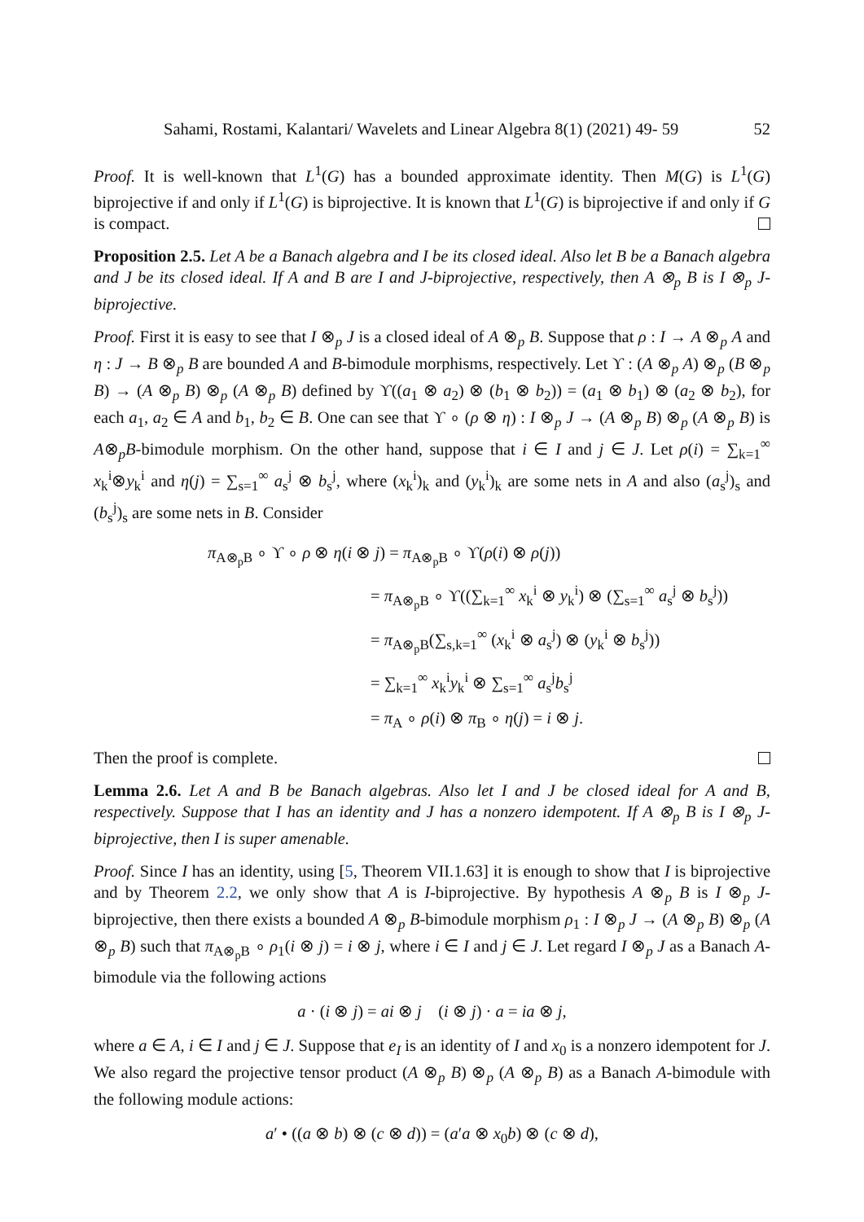Sahami, Rostami, Kalantari/ Wavelets and Linear Algebra 8(1) (2021) 49- 59 52
Proof. It is well-known that L<sup>1</sup>(G) has a bounded approximate identity. Then M(G) is L<sup>1</sup>(G) biprojective if and only if L<sup>1</sup>(G) is biprojective. It is known that L<sup>1</sup>(G) is biprojective if and only if G is compact.
Proposition 2.5. Let A be a Banach algebra and I be its closed ideal. Also let B be a Banach algebra and J be its closed ideal. If A and B are I and J-biprojective, respectively, then A ⊗<sub>p</sub> B is I ⊗<sub>p</sub> J-biprojective.
Proof. First it is easy to see that I ⊗<sub>p</sub> J is a closed ideal of A ⊗<sub>p</sub> B. Suppose that ρ : I → A ⊗<sub>p</sub> A and η : J → B ⊗<sub>p</sub> B are bounded A and B-bimodule morphisms, respectively. Let ϒ : (A ⊗<sub>p</sub> A) ⊗<sub>p</sub> (B ⊗<sub>p</sub> B) → (A ⊗<sub>p</sub> B) ⊗<sub>p</sub> (A ⊗<sub>p</sub> B) defined by ϒ((a<sub>1</sub> ⊗ a<sub>2</sub>) ⊗ (b<sub>1</sub> ⊗ b<sub>2</sub>)) = (a<sub>1</sub> ⊗ b<sub>1</sub>) ⊗ (a<sub>2</sub> ⊗ b<sub>2</sub>), for each a<sub>1</sub>, a<sub>2</sub> ∈ A and b<sub>1</sub>, b<sub>2</sub> ∈ B. One can see that ϒ ∘ (ρ ⊗ η) : I ⊗<sub>p</sub> J → (A ⊗<sub>p</sub> B) ⊗<sub>p</sub> (A ⊗<sub>p</sub> B) is A⊗<sub>p</sub>B-bimodule morphism. On the other hand, suppose that i ∈ I and j ∈ J. Let ρ(i) = ∑<sub>k=1</sub><sup>∞</sup> x<sub>k</sub><sup>i</sup>⊗y<sub>k</sub><sup>i</sup> and η(j) = ∑<sub>s=1</sub><sup>∞</sup> a<sub>s</sub><sup>j</sup> ⊗ b<sub>s</sub><sup>j</sup>, where (x<sub>k</sub><sup>i</sup>)<sub>k</sub> and (y<sub>k</sub><sup>i</sup>)<sub>k</sub> are some nets in A and also (a<sub>s</sub><sup>j</sup>)<sub>s</sub> and (b<sub>s</sub><sup>j</sup>)<sub>s</sub> are some nets in B. Consider
π<sub>A⊗<sub>p</sub>B</sub> ∘ ϒ ∘ ρ ⊗ η(i ⊗ j) = π<sub>A⊗<sub>p</sub>B</sub> ∘ ϒ(ρ(i) ⊗ ρ(j))
= π<sub>A⊗<sub>p</sub>B</sub> ∘ ϒ((∑<sub>k=1</sub><sup>∞</sup> x<sub>k</sub><sup>i</sup> ⊗ y<sub>k</sub><sup>i</sup>) ⊗ (∑<sub>s=1</sub><sup>∞</sup> a<sub>s</sub><sup>j</sup> ⊗ b<sub>s</sub><sup>j</sup>))
= π<sub>A⊗<sub>p</sub>B</sub>(∑<sub>s,k=1</sub><sup>∞</sup> (x<sub>k</sub><sup>i</sup> ⊗ a<sub>s</sub><sup>j</sup>) ⊗ (y<sub>k</sub><sup>i</sup> ⊗ b<sub>s</sub><sup>j</sup>))
= ∑<sub>k=1</sub><sup>∞</sup> x<sub>k</sub><sup>i</sup>y<sub>k</sub><sup>i</sup> ⊗ ∑<sub>s=1</sub><sup>∞</sup> a<sub>s</sub><sup>j</sup>b<sub>s</sub><sup>j</sup>
= π<sub>A</sub> ∘ ρ(i) ⊗ π<sub>B</sub> ∘ η(j) = i ⊗ j.
Then the proof is complete.
Lemma 2.6. Let A and B be Banach algebras. Also let I and J be closed ideal for A and B, respectively. Suppose that I has an identity and J has a nonzero idempotent. If A ⊗<sub>p</sub> B is I ⊗<sub>p</sub> J-biprojective, then I is super amenable.
Proof. Since I has an identity, using [5, Theorem VII.1.63] it is enough to show that I is biprojective and by Theorem 2.2, we only show that A is I-biprojective. By hypothesis A ⊗<sub>p</sub> B is I ⊗<sub>p</sub> J-biprojective, then there exists a bounded A ⊗<sub>p</sub> B-bimodule morphism ρ<sub>1</sub> : I ⊗<sub>p</sub> J → (A ⊗<sub>p</sub> B) ⊗<sub>p</sub> (A ⊗<sub>p</sub> B) such that π<sub>A⊗<sub>p</sub>B</sub> ∘ ρ<sub>1</sub>(i ⊗ j) = i ⊗ j, where i ∈ I and j ∈ J. Let regard I ⊗<sub>p</sub> J as a Banach A-bimodule via the following actions
a · (i ⊗ j) = ai ⊗ j (i ⊗ j) · a = ia ⊗ j,
where a ∈ A, i ∈ I and j ∈ J. Suppose that e<sub>I</sub> is an identity of I and x<sub>0</sub> is a nonzero idempotent for J. We also regard the projective tensor product (A ⊗<sub>p</sub> B) ⊗<sub>p</sub> (A ⊗<sub>p</sub> B) as a Banach A-bimodule with the following module actions:
a′ • ((a ⊗ b) ⊗ (c ⊗ d)) = (a′a ⊗ x<sub>0</sub>b) ⊗ (c ⊗ d),